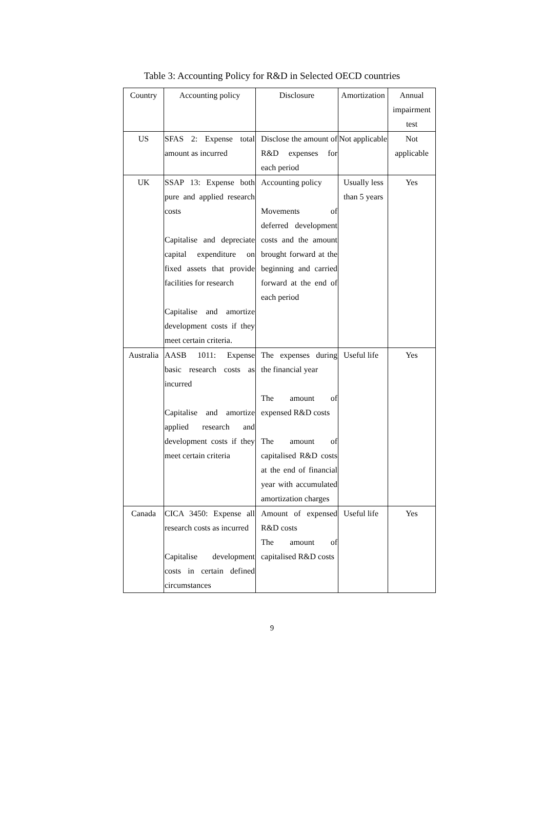Table 3: Accounting Policy for R&D in Selected OECD countries
| Country | Accounting policy | Disclosure | Amortization | Annual impairment test |
| --- | --- | --- | --- | --- |
| US | SFAS 2: Expense total amount as incurred | Disclose the amount of R&D expenses for each period | Not applicable | Not applicable |
| UK | SSAP 13: Expense both pure and applied research costs Capitalise and depreciate capital expenditure on fixed assets that provide facilities for research Capitalise and amortize development costs if they meet certain criteria. | Accounting policy Movements of deferred development costs and the amount brought forward at the beginning and carried forward at the end of each period | Usually less than 5 years | Yes |
| Australia | AASB 1011: Expense basic research costs as incurred Capitalise and amortize applied research and development costs if they meet certain criteria | The expenses during the financial year The amount of expensed R&D costs The amount of capitalised R&D costs at the end of financial year with accumulated amortization charges | Useful life | Yes |
| Canada | CICA 3450: Expense all research costs as incurred Capitalise development costs in certain defined circumstances | Amount of expensed R&D costs The amount of capitalised R&D costs | Useful life | Yes |
9